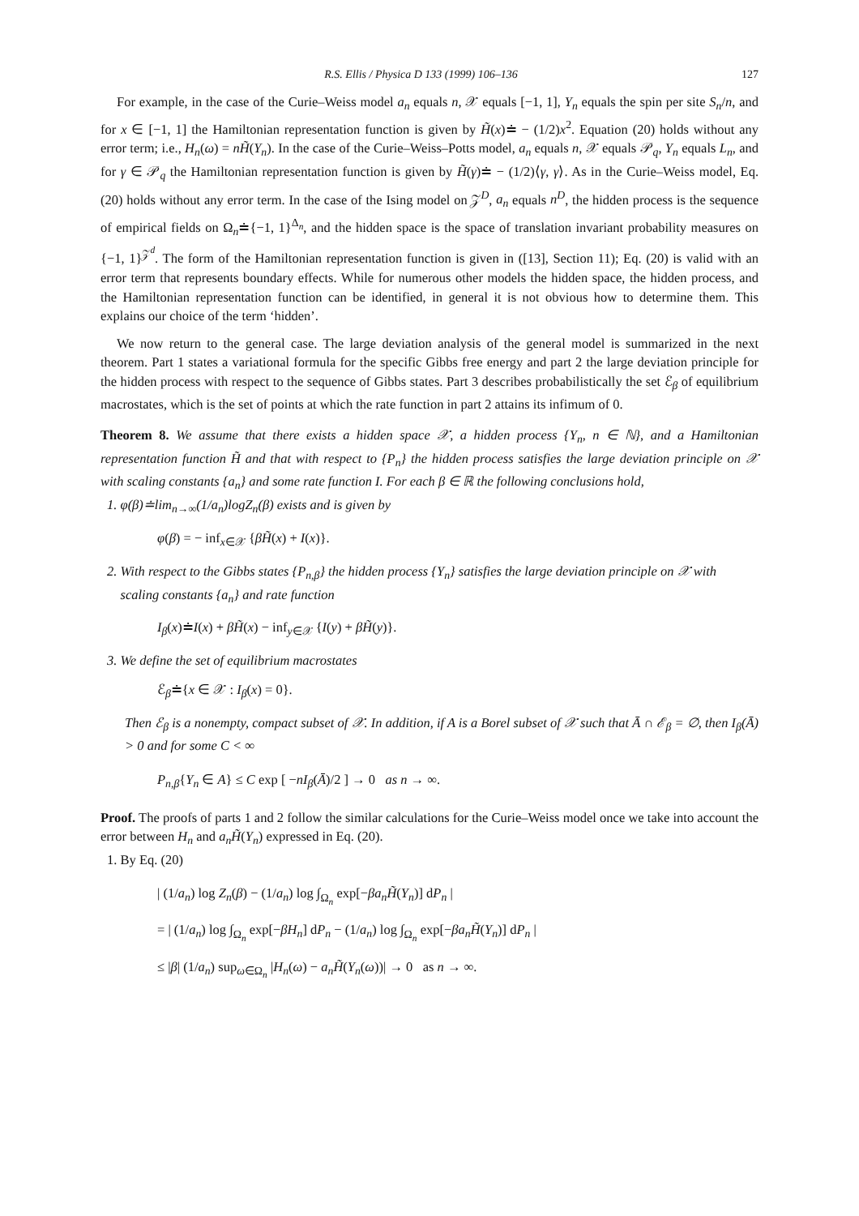R.S. Ellis / Physica D 133 (1999) 106–136 127
For example, in the case of the Curie–Weiss model a<sub>n</sub> equals n, 𝒳 equals [−1, 1], Y<sub>n</sub> equals the spin per site S<sub>n</sub>/n, and for x ∈ [−1, 1] the Hamiltonian representation function is given by H̃(x)≐ − (1/2)x<sup>2</sup>. Equation (20) holds without any error term; i.e., H<sub>n</sub>(ω) = nH̃(Y<sub>n</sub>). In the case of the Curie–Weiss–Potts model, a<sub>n</sub> equals n, 𝒳 equals 𝒫<sub>q</sub>, Y<sub>n</sub> equals L<sub>n</sub>, and for γ ∈ 𝒫<sub>q</sub> the Hamiltonian representation function is given by H̃(γ)≐ − (1/2)⟨γ, γ⟩. As in the Curie–Weiss model, Eq. (20) holds without any error term. In the case of the Ising model on 𝒵<sup>D</sup>, a<sub>n</sub> equals n<sup>D</sup>, the hidden process is the sequence of empirical fields on Ω<sub>n</sub>≐{−1, 1}<sup>Δ<sub>n</sub></sup>, and the hidden space is the space of translation invariant probability measures on {−1, 1}<sup>𝒵<sup>d</sup></sup>. The form of the Hamiltonian representation function is given in ([13], Section 11); Eq. (20) is valid with an error term that represents boundary effects. While for numerous other models the hidden space, the hidden process, and the Hamiltonian representation function can be identified, in general it is not obvious how to determine them. This explains our choice of the term ‘hidden’.
We now return to the general case. The large deviation analysis of the general model is summarized in the next theorem. Part 1 states a variational formula for the specific Gibbs free energy and part 2 the large deviation principle for the hidden process with respect to the sequence of Gibbs states. Part 3 describes probabilistically the set ℰ<sub>β</sub> of equilibrium macrostates, which is the set of points at which the rate function in part 2 attains its infimum of 0.
Theorem 8. We assume that there exists a hidden space 𝒳, a hidden process {Y<sub>n</sub>, n ∈ ℕ}, and a Hamiltonian representation function H̃ and that with respect to {P<sub>n</sub>} the hidden process satisfies the large deviation principle on 𝒳 with scaling constants {a<sub>n</sub>} and some rate function I. For each β ∈ ℝ the following conclusions hold,
1. φ(β)≐lim<sub>n→∞</sub>(1/a<sub>n</sub>)logZ<sub>n</sub>(β) exists and is given by
φ(β) = − inf<sub>x∈𝒳</sub> {βH̃(x) + I(x)}.
2. With respect to the Gibbs states {P<sub>n,β</sub>} the hidden process {Y<sub>n</sub>} satisfies the large deviation principle on 𝒳 with
scaling constants {a<sub>n</sub>} and rate function
I<sub>β</sub>(x)≐I(x) + βH̃(x) − inf<sub>y∈𝒳</sub> {I(y) + βH̃(y)}.
3. We define the set of equilibrium macrostates
ℰ<sub>β</sub>≐{x ∈ 𝒳 : I<sub>β</sub>(x) = 0}.
Then ℰ<sub>β</sub> is a nonempty, compact subset of 𝒳. In addition, if A is a Borel subset of 𝒳 such that Ā ∩ ℰ<sub>β</sub> = ∅, then I<sub>β</sub>(Ā) > 0 and for some C < ∞
P<sub>n,β</sub>{Y<sub>n</sub> ∈ A} ≤ C exp [ −nI<sub>β</sub>(Ā)/2 ] → 0 as n → ∞.
Proof. The proofs of parts 1 and 2 follow the similar calculations for the Curie–Weiss model once we take into account the error between H<sub>n</sub> and a<sub>n</sub>H̃(Y<sub>n</sub>) expressed in Eq. (20).
1. By Eq. (20)
| (1/a<sub>n</sub>) log Z<sub>n</sub>(β) − (1/a<sub>n</sub>) log ∫<sub>Ω<sub>n</sub></sub> exp[−βa<sub>n</sub>H̃(Y<sub>n</sub>)] dP<sub>n</sub> |
= | (1/a<sub>n</sub>) log ∫<sub>Ω<sub>n</sub></sub> exp[−βH<sub>n</sub>] dP<sub>n</sub> − (1/a<sub>n</sub>) log ∫<sub>Ω<sub>n</sub></sub> exp[−βa<sub>n</sub>H̃(Y<sub>n</sub>)] dP<sub>n</sub> |
≤ |β| (1/a<sub>n</sub>) sup<sub>ω∈Ω<sub>n</sub></sub> |H<sub>n</sub>(ω) − a<sub>n</sub>H̃(Y<sub>n</sub>(ω))| → 0 as n → ∞.